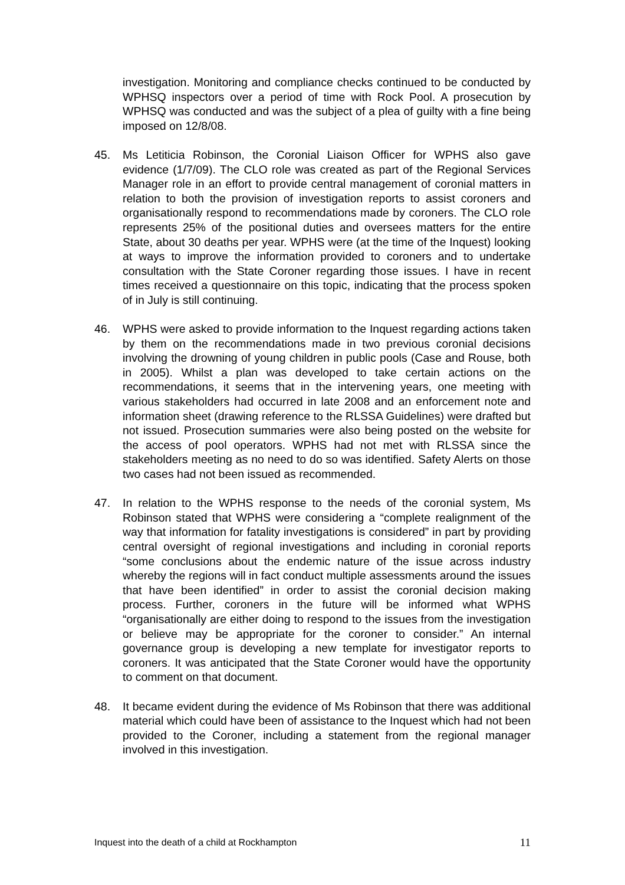investigation. Monitoring and compliance checks continued to be conducted by WPHSQ inspectors over a period of time with Rock Pool. A prosecution by WPHSQ was conducted and was the subject of a plea of guilty with a fine being imposed on 12/8/08.
45. Ms Letiticia Robinson, the Coronial Liaison Officer for WPHS also gave evidence (1/7/09). The CLO role was created as part of the Regional Services Manager role in an effort to provide central management of coronial matters in relation to both the provision of investigation reports to assist coroners and organisationally respond to recommendations made by coroners. The CLO role represents 25% of the positional duties and oversees matters for the entire State, about 30 deaths per year. WPHS were (at the time of the Inquest) looking at ways to improve the information provided to coroners and to undertake consultation with the State Coroner regarding those issues. I have in recent times received a questionnaire on this topic, indicating that the process spoken of in July is still continuing.
46. WPHS were asked to provide information to the Inquest regarding actions taken by them on the recommendations made in two previous coronial decisions involving the drowning of young children in public pools (Case and Rouse, both in 2005). Whilst a plan was developed to take certain actions on the recommendations, it seems that in the intervening years, one meeting with various stakeholders had occurred in late 2008 and an enforcement note and information sheet (drawing reference to the RLSSA Guidelines) were drafted but not issued. Prosecution summaries were also being posted on the website for the access of pool operators. WPHS had not met with RLSSA since the stakeholders meeting as no need to do so was identified. Safety Alerts on those two cases had not been issued as recommended.
47. In relation to the WPHS response to the needs of the coronial system, Ms Robinson stated that WPHS were considering a “complete realignment of the way that information for fatality investigations is considered” in part by providing central oversight of regional investigations and including in coronial reports “some conclusions about the endemic nature of the issue across industry whereby the regions will in fact conduct multiple assessments around the issues that have been identified” in order to assist the coronial decision making process. Further, coroners in the future will be informed what WPHS “organisationally are either doing to respond to the issues from the investigation or believe may be appropriate for the coroner to consider.” An internal governance group is developing a new template for investigator reports to coroners. It was anticipated that the State Coroner would have the opportunity to comment on that document.
48. It became evident during the evidence of Ms Robinson that there was additional material which could have been of assistance to the Inquest which had not been provided to the Coroner, including a statement from the regional manager involved in this investigation.
Inquest into the death of a child at Rockhampton 11